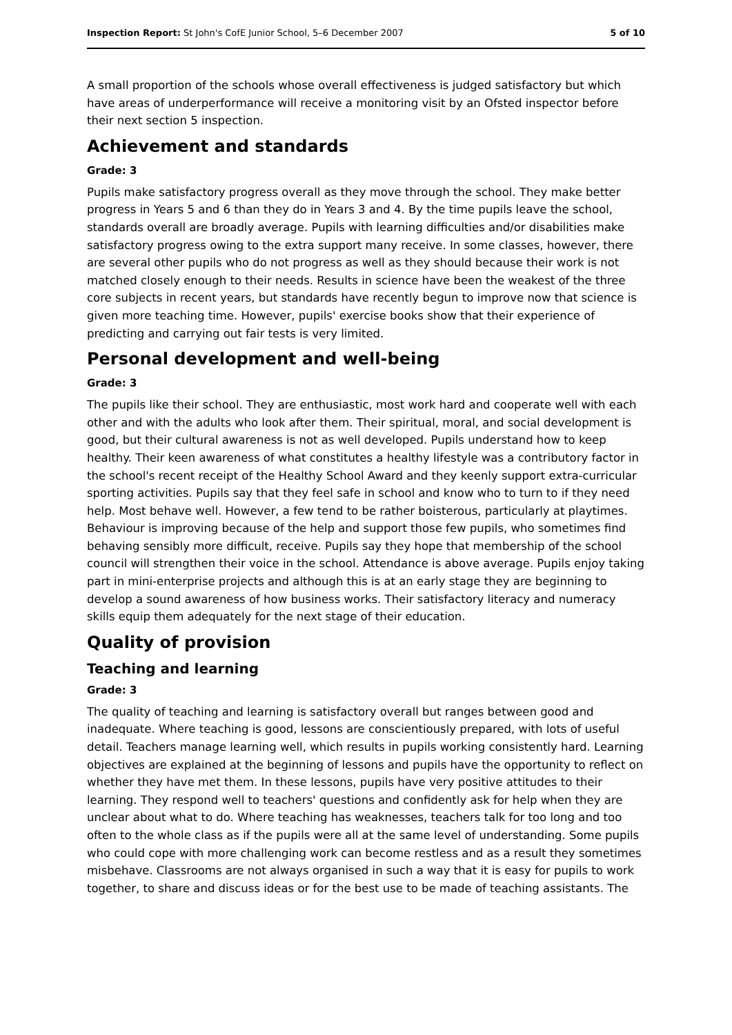Inspection Report: St John's CofE Junior School, 5–6 December 2007 5 of 10
A small proportion of the schools whose overall effectiveness is judged satisfactory but which have areas of underperformance will receive a monitoring visit by an Ofsted inspector before their next section 5 inspection.
Achievement and standards
Grade: 3
Pupils make satisfactory progress overall as they move through the school. They make better progress in Years 5 and 6 than they do in Years 3 and 4. By the time pupils leave the school, standards overall are broadly average. Pupils with learning difficulties and/or disabilities make satisfactory progress owing to the extra support many receive. In some classes, however, there are several other pupils who do not progress as well as they should because their work is not matched closely enough to their needs. Results in science have been the weakest of the three core subjects in recent years, but standards have recently begun to improve now that science is given more teaching time. However, pupils' exercise books show that their experience of predicting and carrying out fair tests is very limited.
Personal development and well-being
Grade: 3
The pupils like their school. They are enthusiastic, most work hard and cooperate well with each other and with the adults who look after them. Their spiritual, moral, and social development is good, but their cultural awareness is not as well developed. Pupils understand how to keep healthy. Their keen awareness of what constitutes a healthy lifestyle was a contributory factor in the school's recent receipt of the Healthy School Award and they keenly support extra-curricular sporting activities. Pupils say that they feel safe in school and know who to turn to if they need help. Most behave well. However, a few tend to be rather boisterous, particularly at playtimes. Behaviour is improving because of the help and support those few pupils, who sometimes find behaving sensibly more difficult, receive. Pupils say they hope that membership of the school council will strengthen their voice in the school. Attendance is above average. Pupils enjoy taking part in mini-enterprise projects and although this is at an early stage they are beginning to develop a sound awareness of how business works. Their satisfactory literacy and numeracy skills equip them adequately for the next stage of their education.
Quality of provision
Teaching and learning
Grade: 3
The quality of teaching and learning is satisfactory overall but ranges between good and inadequate. Where teaching is good, lessons are conscientiously prepared, with lots of useful detail. Teachers manage learning well, which results in pupils working consistently hard. Learning objectives are explained at the beginning of lessons and pupils have the opportunity to reflect on whether they have met them. In these lessons, pupils have very positive attitudes to their learning. They respond well to teachers' questions and confidently ask for help when they are unclear about what to do. Where teaching has weaknesses, teachers talk for too long and too often to the whole class as if the pupils were all at the same level of understanding. Some pupils who could cope with more challenging work can become restless and as a result they sometimes misbehave. Classrooms are not always organised in such a way that it is easy for pupils to work together, to share and discuss ideas or for the best use to be made of teaching assistants. The